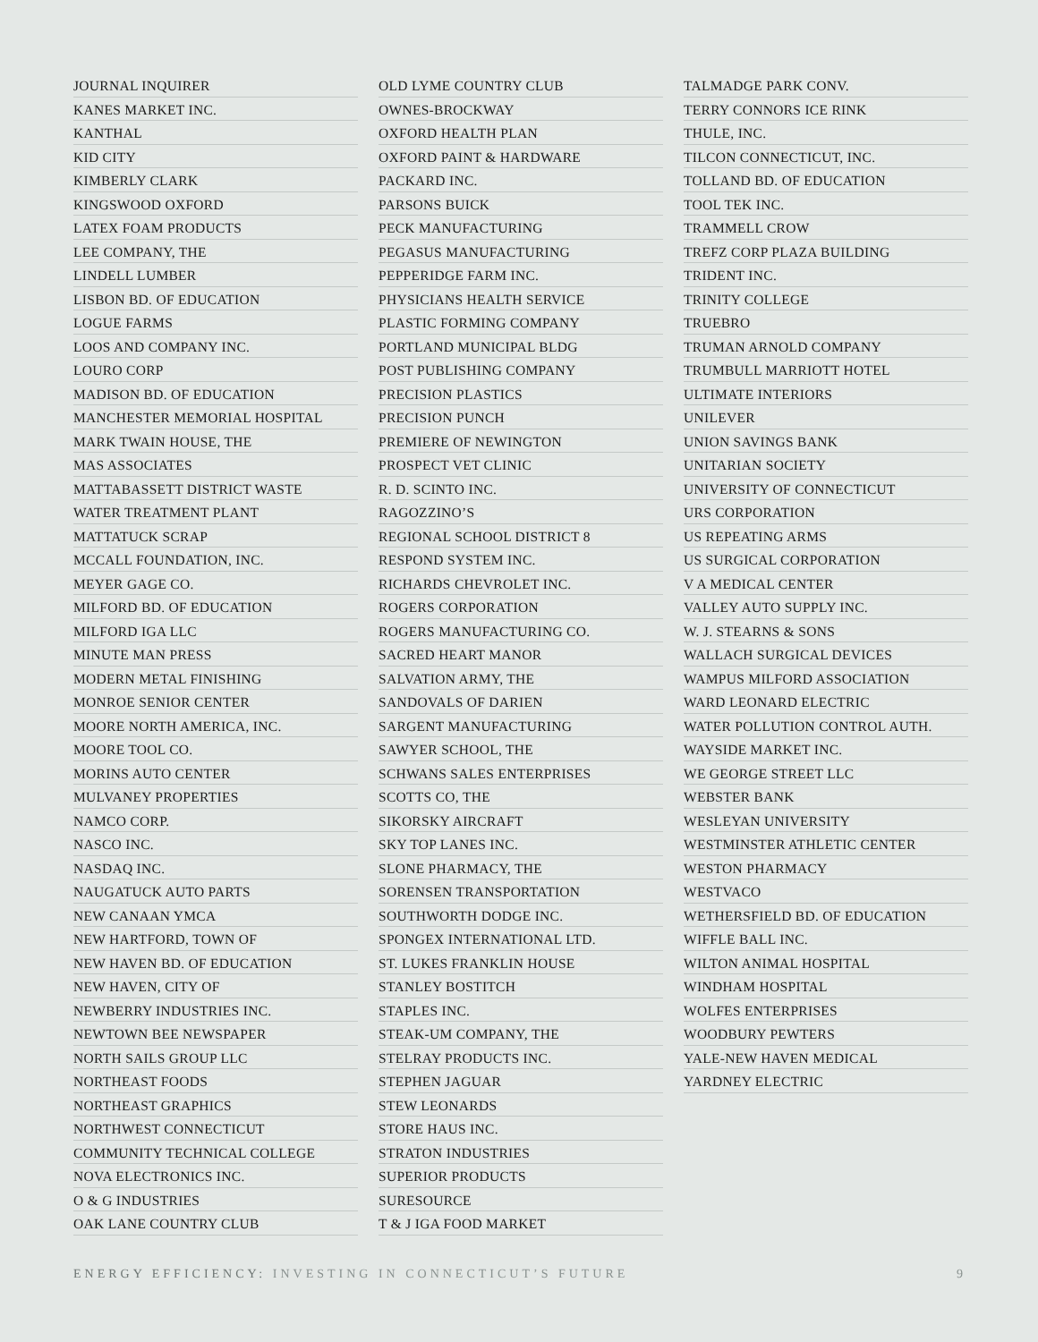JOURNAL INQUIRER
KANES MARKET INC.
KANTHAL
KID CITY
KIMBERLY CLARK
KINGSWOOD OXFORD
LATEX FOAM PRODUCTS
LEE COMPANY, THE
LINDELL LUMBER
LISBON BD. OF EDUCATION
LOGUE FARMS
LOOS AND COMPANY INC.
LOURO CORP
MADISON BD. OF EDUCATION
MANCHESTER MEMORIAL HOSPITAL
MARK TWAIN HOUSE, THE
MAS ASSOCIATES
MATTABASSETT DISTRICT WASTE
WATER TREATMENT PLANT
MATTATUCK SCRAP
MCCALL FOUNDATION, INC.
MEYER GAGE CO.
MILFORD BD. OF EDUCATION
MILFORD IGA LLC
MINUTE MAN PRESS
MODERN METAL FINISHING
MONROE SENIOR CENTER
MOORE NORTH AMERICA, INC.
MOORE TOOL CO.
MORINS AUTO CENTER
MULVANEY PROPERTIES
NAMCO CORP.
NASCO INC.
NASDAQ INC.
NAUGATUCK AUTO PARTS
NEW CANAAN YMCA
NEW HARTFORD, TOWN OF
NEW HAVEN BD. OF EDUCATION
NEW HAVEN, CITY OF
NEWBERRY INDUSTRIES INC.
NEWTOWN BEE NEWSPAPER
NORTH SAILS GROUP LLC
NORTHEAST FOODS
NORTHEAST GRAPHICS
NORTHWEST CONNECTICUT
COMMUNITY TECHNICAL COLLEGE
NOVA ELECTRONICS INC.
O & G INDUSTRIES
OAK LANE COUNTRY CLUB
OLD LYME COUNTRY CLUB
OWNES-BROCKWAY
OXFORD HEALTH PLAN
OXFORD PAINT & HARDWARE
PACKARD INC.
PARSONS BUICK
PECK MANUFACTURING
PEGASUS MANUFACTURING
PEPPERIDGE FARM INC.
PHYSICIANS HEALTH SERVICE
PLASTIC FORMING COMPANY
PORTLAND MUNICIPAL BLDG
POST PUBLISHING COMPANY
PRECISION PLASTICS
PRECISION PUNCH
PREMIERE OF NEWINGTON
PROSPECT VET CLINIC
R. D. SCINTO INC.
RAGOZZINO’S
REGIONAL SCHOOL DISTRICT 8
RESPOND SYSTEM INC.
RICHARDS CHEVROLET INC.
ROGERS CORPORATION
ROGERS MANUFACTURING CO.
SACRED HEART MANOR
SALVATION ARMY, THE
SANDOVALS OF DARIEN
SARGENT MANUFACTURING
SAWYER SCHOOL, THE
SCHWANS SALES ENTERPRISES
SCOTTS CO, THE
SIKORSKY AIRCRAFT
SKY TOP LANES INC.
SLONE PHARMACY, THE
SORENSEN TRANSPORTATION
SOUTHWORTH DODGE INC.
SPONGEX INTERNATIONAL LTD.
ST. LUKES FRANKLIN HOUSE
STANLEY BOSTITCH
STAPLES INC.
STEAK-UM COMPANY, THE
STELRAY PRODUCTS INC.
STEPHEN JAGUAR
STEW LEONARDS
STORE HAUS INC.
STRATON INDUSTRIES
SUPERIOR PRODUCTS
SURESOURCE
T & J IGA FOOD MARKET
TALMADGE PARK CONV.
TERRY CONNORS ICE RINK
THULE, INC.
TILCON CONNECTICUT, INC.
TOLLAND BD. OF EDUCATION
TOOL TEK INC.
TRAMMELL CROW
TREFZ CORP PLAZA BUILDING
TRIDENT INC.
TRINITY COLLEGE
TRUEBRO
TRUMAN ARNOLD COMPANY
TRUMBULL MARRIOTT HOTEL
ULTIMATE INTERIORS
UNILEVER
UNION SAVINGS BANK
UNITARIAN SOCIETY
UNIVERSITY OF CONNECTICUT
URS CORPORATION
US REPEATING ARMS
US SURGICAL CORPORATION
V A MEDICAL CENTER
VALLEY AUTO SUPPLY INC.
W. J. STEARNS & SONS
WALLACH SURGICAL DEVICES
WAMPUS MILFORD ASSOCIATION
WARD LEONARD ELECTRIC
WATER POLLUTION CONTROL AUTH.
WAYSIDE MARKET INC.
WE GEORGE STREET LLC
WEBSTER BANK
WESLEYAN UNIVERSITY
WESTMINSTER ATHLETIC CENTER
WESTON PHARMACY
WESTVACO
WETHERSFIELD BD. OF EDUCATION
WIFFLE BALL INC.
WILTON ANIMAL HOSPITAL
WINDHAM HOSPITAL
WOLFES ENTERPRISES
WOODBURY PEWTERS
YALE-NEW HAVEN MEDICAL
YARDNEY ELECTRIC
ENERGY EFFICIENCY: INVESTING IN CONNECTICUT’S FUTURE 9